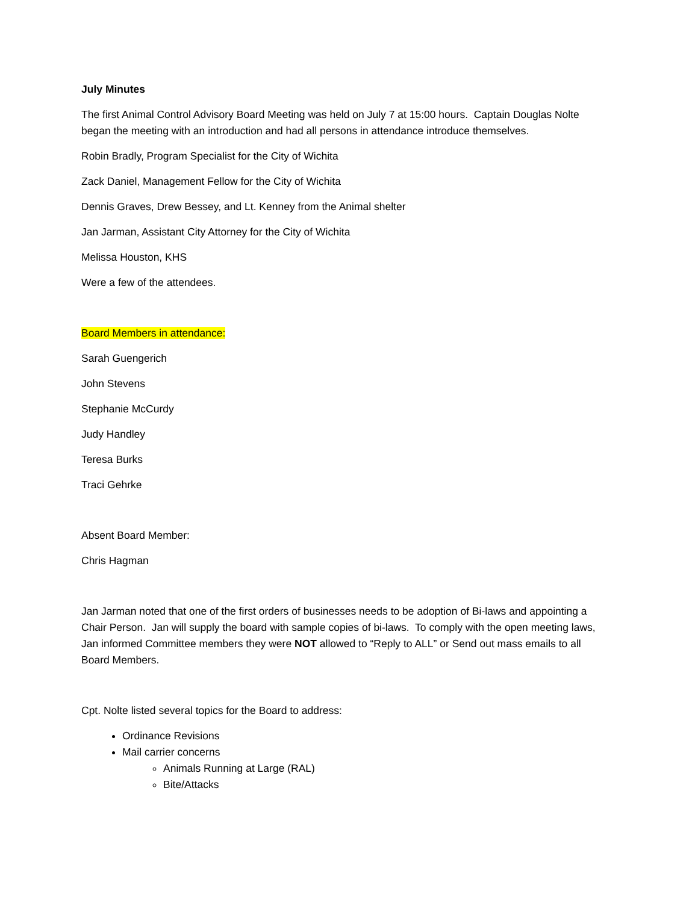July Minutes
The first Animal Control Advisory Board Meeting was held on July 7 at 15:00 hours. Captain Douglas Nolte began the meeting with an introduction and had all persons in attendance introduce themselves.
Robin Bradly, Program Specialist for the City of Wichita
Zack Daniel, Management Fellow for the City of Wichita
Dennis Graves, Drew Bessey, and Lt. Kenney from the Animal shelter
Jan Jarman, Assistant City Attorney for the City of Wichita
Melissa Houston, KHS
Were a few of the attendees.
Board Members in attendance:
Sarah Guengerich
John Stevens
Stephanie McCurdy
Judy Handley
Teresa Burks
Traci Gehrke
Absent Board Member:
Chris Hagman
Jan Jarman noted that one of the first orders of businesses needs to be adoption of Bi-laws and appointing a Chair Person. Jan will supply the board with sample copies of bi-laws. To comply with the open meeting laws, Jan informed Committee members they were NOT allowed to “Reply to ALL” or Send out mass emails to all Board Members.
Cpt. Nolte listed several topics for the Board to address:
Ordinance Revisions
Mail carrier concerns
Animals Running at Large (RAL)
Bite/Attacks